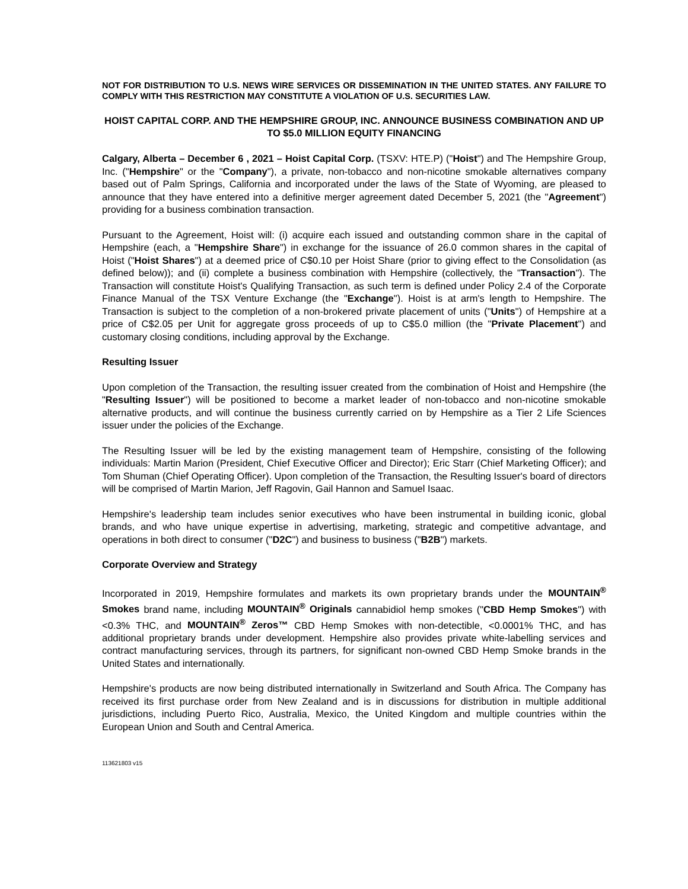NOT FOR DISTRIBUTION TO U.S. NEWS WIRE SERVICES OR DISSEMINATION IN THE UNITED STATES. ANY FAILURE TO COMPLY WITH THIS RESTRICTION MAY CONSTITUTE A VIOLATION OF U.S. SECURITIES LAW.
HOIST CAPITAL CORP. AND THE HEMPSHIRE GROUP, INC. ANNOUNCE BUSINESS COMBINATION AND UP TO $5.0 MILLION EQUITY FINANCING
Calgary, Alberta – December 6 , 2021 – Hoist Capital Corp. (TSXV: HTE.P) ("Hoist") and The Hempshire Group, Inc. ("Hempshire" or the "Company"), a private, non-tobacco and non-nicotine smokable alternatives company based out of Palm Springs, California and incorporated under the laws of the State of Wyoming, are pleased to announce that they have entered into a definitive merger agreement dated December 5, 2021 (the "Agreement") providing for a business combination transaction.
Pursuant to the Agreement, Hoist will: (i) acquire each issued and outstanding common share in the capital of Hempshire (each, a "Hempshire Share") in exchange for the issuance of 26.0 common shares in the capital of Hoist ("Hoist Shares") at a deemed price of C$0.10 per Hoist Share (prior to giving effect to the Consolidation (as defined below)); and (ii) complete a business combination with Hempshire (collectively, the "Transaction"). The Transaction will constitute Hoist's Qualifying Transaction, as such term is defined under Policy 2.4 of the Corporate Finance Manual of the TSX Venture Exchange (the "Exchange"). Hoist is at arm's length to Hempshire. The Transaction is subject to the completion of a non-brokered private placement of units ("Units") of Hempshire at a price of C$2.05 per Unit for aggregate gross proceeds of up to C$5.0 million (the "Private Placement") and customary closing conditions, including approval by the Exchange.
Resulting Issuer
Upon completion of the Transaction, the resulting issuer created from the combination of Hoist and Hempshire (the "Resulting Issuer") will be positioned to become a market leader of non-tobacco and non-nicotine smokable alternative products, and will continue the business currently carried on by Hempshire as a Tier 2 Life Sciences issuer under the policies of the Exchange.
The Resulting Issuer will be led by the existing management team of Hempshire, consisting of the following individuals: Martin Marion (President, Chief Executive Officer and Director); Eric Starr (Chief Marketing Officer); and Tom Shuman (Chief Operating Officer). Upon completion of the Transaction, the Resulting Issuer's board of directors will be comprised of Martin Marion, Jeff Ragovin, Gail Hannon and Samuel Isaac.
Hempshire's leadership team includes senior executives who have been instrumental in building iconic, global brands, and who have unique expertise in advertising, marketing, strategic and competitive advantage, and operations in both direct to consumer ("D2C") and business to business ("B2B") markets.
Corporate Overview and Strategy
Incorporated in 2019, Hempshire formulates and markets its own proprietary brands under the MOUNTAIN<sup>®</sup> Smokes brand name, including MOUNTAIN<sup>®</sup> Originals cannabidiol hemp smokes ("CBD Hemp Smokes") with <0.3% THC, and MOUNTAIN<sup>®</sup> Zeros™ CBD Hemp Smokes with non-detectible, <0.0001% THC, and has additional proprietary brands under development. Hempshire also provides private white-labelling services and contract manufacturing services, through its partners, for significant non-owned CBD Hemp Smoke brands in the United States and internationally.
Hempshire's products are now being distributed internationally in Switzerland and South Africa. The Company has received its first purchase order from New Zealand and is in discussions for distribution in multiple additional jurisdictions, including Puerto Rico, Australia, Mexico, the United Kingdom and multiple countries within the European Union and South and Central America.
113621803 v15